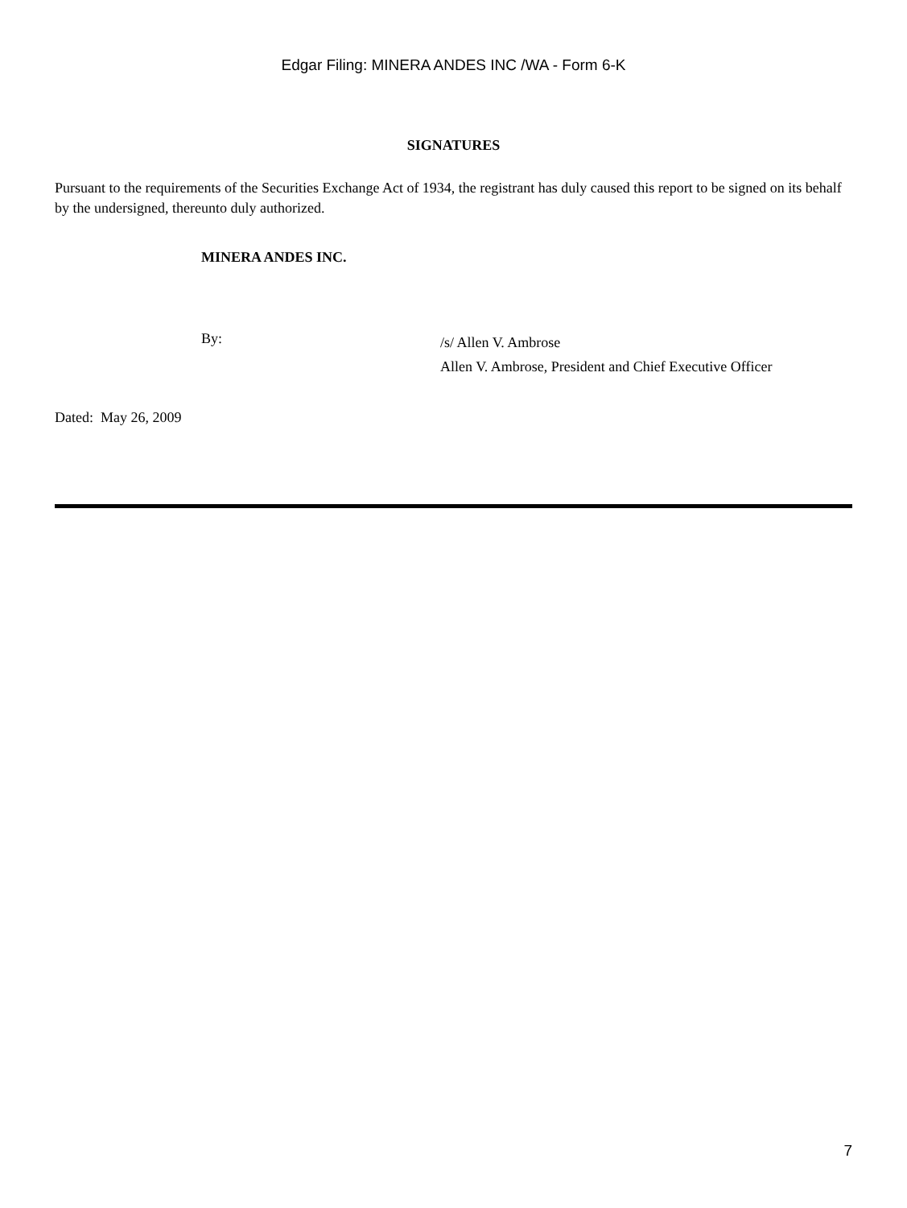Edgar Filing: MINERA ANDES INC /WA - Form 6-K
SIGNATURES
Pursuant to the requirements of the Securities Exchange Act of 1934, the registrant has duly caused this report to be signed on its behalf by the undersigned, thereunto duly authorized.
MINERA ANDES INC.
By:
/s/ Allen V. Ambrose
Allen V. Ambrose, President and Chief Executive Officer
Dated: May 26, 2009
7